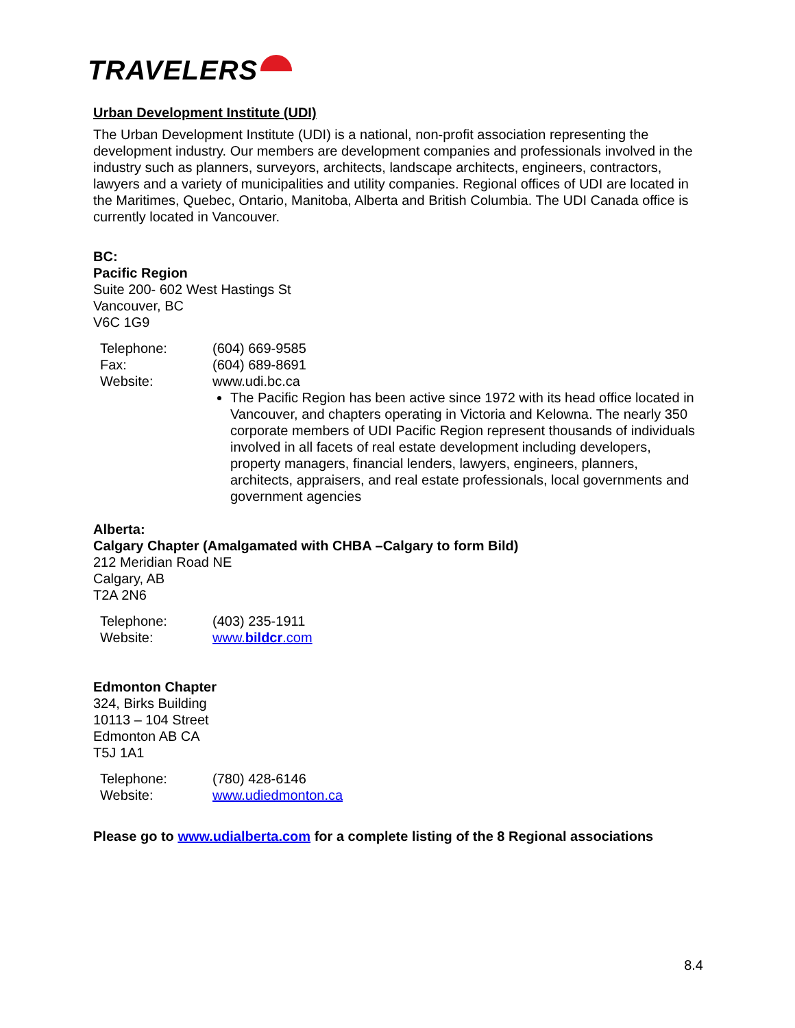TRAVELERS
Urban Development Institute (UDI)
The Urban Development Institute (UDI) is a national, non-profit association representing the development industry. Our members are development companies and professionals involved in the industry such as planners, surveyors, architects, landscape architects, engineers, contractors, lawyers and a variety of municipalities and utility companies. Regional offices of UDI are located in the Maritimes, Quebec, Ontario, Manitoba, Alberta and British Columbia. The UDI Canada office is currently located in Vancouver.
BC:
Pacific Region
Suite 200- 602 West Hastings St
Vancouver, BC
V6C 1G9
| Telephone: | (604) 669-9585 |
| Fax: | (604) 689-8691 |
| Website: | www.udi.bc.ca The Pacific Region has been active since 1972 with its head office located in Vancouver, and chapters operating in Victoria and Kelowna. The nearly 350 corporate members of UDI Pacific Region represent thousands of individuals involved in all facets of real estate development including developers, property managers, financial lenders, lawyers, engineers, planners, architects, appraisers, and real estate professionals, local governments and government agencies |
Alberta:
Calgary Chapter (Amalgamated with CHBA –Calgary to form Bild)
212 Meridian Road NE
Calgary, AB
T2A 2N6
| Telephone: | (403) 235-1911 |
| Website: | www. bildcr .com |
Edmonton Chapter
324, Birks Building
10113 – 104 Street
Edmonton AB CA
T5J 1A1
| Telephone: | (780) 428-6146 |
| Website: | www.udiedmonton.ca |
Please go to www.udialberta.com for a complete listing of the 8 Regional associations
8.4